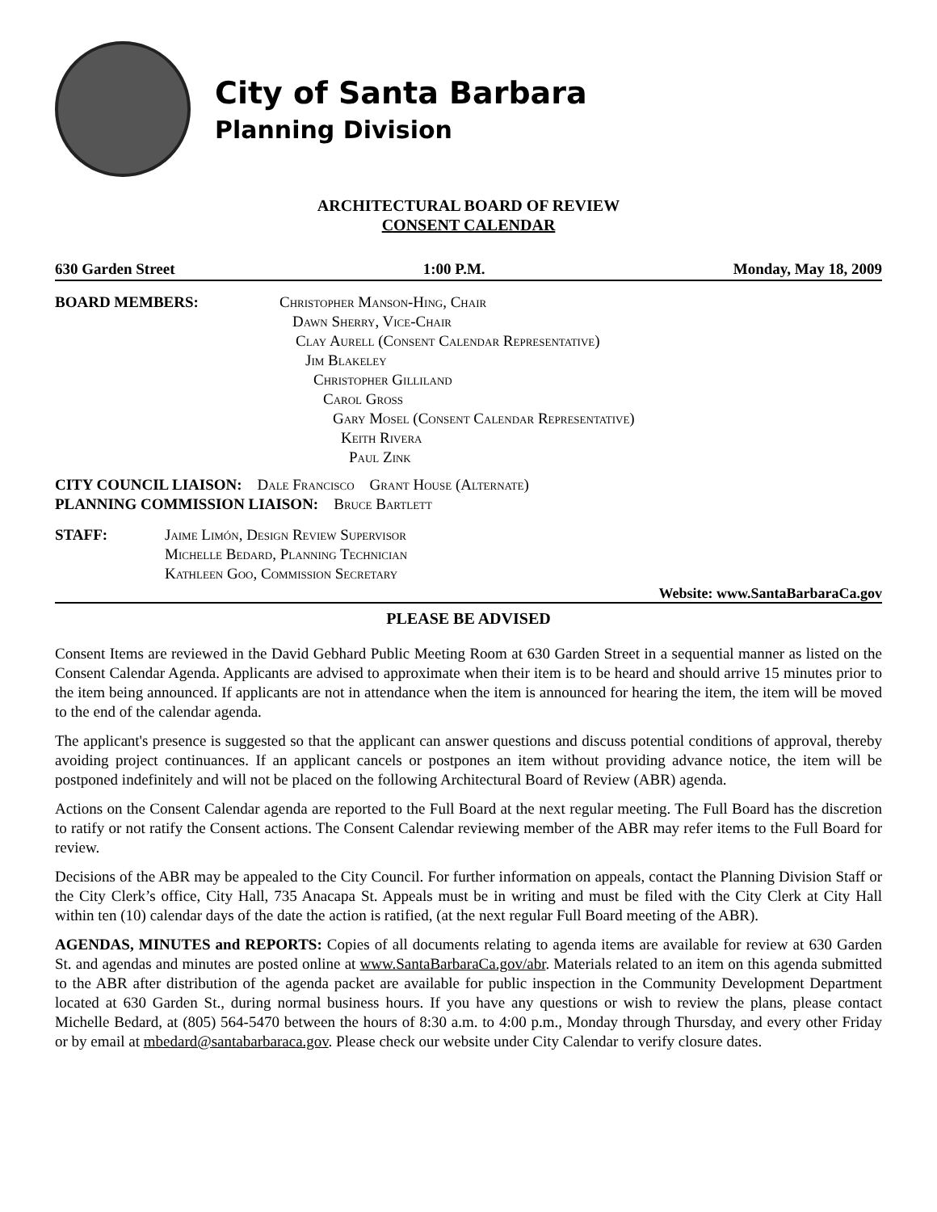City of Santa Barbara
Planning Division
ARCHITECTURAL BOARD OF REVIEW
CONSENT CALENDAR
630 Garden Street 1:00 P.M. Monday, May 18, 2009
BOARD MEMBERS: Christopher Manson-Hing, Chair
Dawn Sherry, Vice-Chair
Clay Aurell (Consent Calendar Representative)
Jim Blakeley
Christopher Gilliland
Carol Gross
Gary Mosel (Consent Calendar Representative)
Keith Rivera
Paul Zink
CITY COUNCIL LIAISON: Dale Francisco Grant House (Alternate)
PLANNING COMMISSION LIAISON: Bruce Bartlett
STAFF: Jaime Limón, Design Review Supervisor
Michelle Bedard, Planning Technician
Kathleen Goo, Commission Secretary
Website: www.SantaBarbaraCa.gov
PLEASE BE ADVISED
Consent Items are reviewed in the David Gebhard Public Meeting Room at 630 Garden Street in a sequential manner as listed on the Consent Calendar Agenda. Applicants are advised to approximate when their item is to be heard and should arrive 15 minutes prior to the item being announced. If applicants are not in attendance when the item is announced for hearing the item, the item will be moved to the end of the calendar agenda.
The applicant's presence is suggested so that the applicant can answer questions and discuss potential conditions of approval, thereby avoiding project continuances. If an applicant cancels or postpones an item without providing advance notice, the item will be postponed indefinitely and will not be placed on the following Architectural Board of Review (ABR) agenda.
Actions on the Consent Calendar agenda are reported to the Full Board at the next regular meeting. The Full Board has the discretion to ratify or not ratify the Consent actions. The Consent Calendar reviewing member of the ABR may refer items to the Full Board for review.
Decisions of the ABR may be appealed to the City Council. For further information on appeals, contact the Planning Division Staff or the City Clerk’s office, City Hall, 735 Anacapa St. Appeals must be in writing and must be filed with the City Clerk at City Hall within ten (10) calendar days of the date the action is ratified, (at the next regular Full Board meeting of the ABR).
AGENDAS, MINUTES and REPORTS: Copies of all documents relating to agenda items are available for review at 630 Garden St. and agendas and minutes are posted online at www.SantaBarbaraCa.gov/abr. Materials related to an item on this agenda submitted to the ABR after distribution of the agenda packet are available for public inspection in the Community Development Department located at 630 Garden St., during normal business hours. If you have any questions or wish to review the plans, please contact Michelle Bedard, at (805) 564-5470 between the hours of 8:30 a.m. to 4:00 p.m., Monday through Thursday, and every other Friday or by email at mbedard@santabarbaraca.gov. Please check our website under City Calendar to verify closure dates.